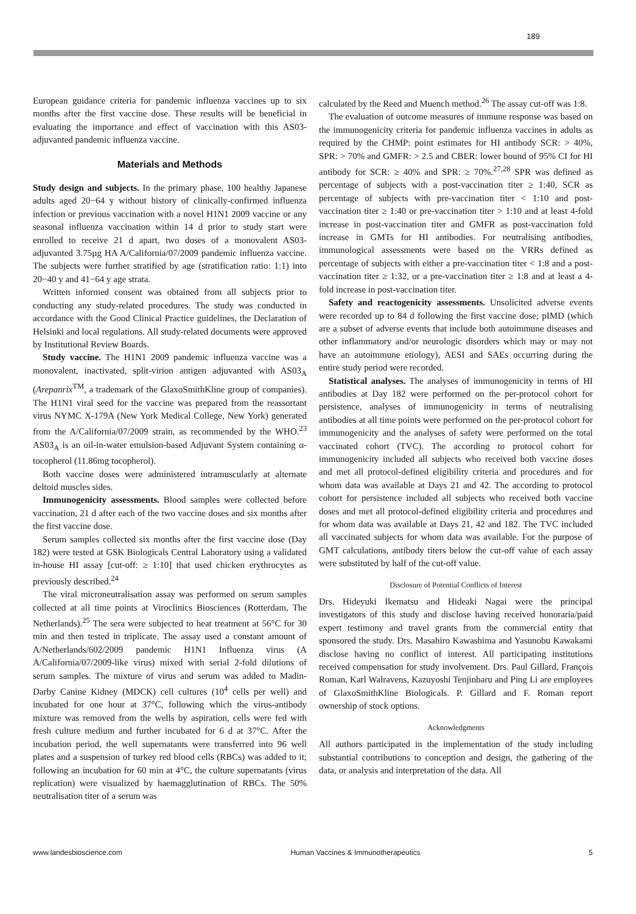189
European guidance criteria for pandemic influenza vaccines up to six months after the first vaccine dose. These results will be beneficial in evaluating the importance and effect of vaccination with this AS03-adjuvanted pandemic influenza vaccine.
Materials and Methods
Study design and subjects. In the primary phase, 100 healthy Japanese adults aged 20−64 y without history of clinically-confirmed influenza infection or previous vaccination with a novel H1N1 2009 vaccine or any seasonal influenza vaccination within 14 d prior to study start were enrolled to receive 21 d apart, two doses of a monovalent AS03-adjuvanted 3.75µg HA A/California/07/2009 pandemic influenza vaccine. The subjects were further stratified by age (stratification ratio: 1:1) into 20−40 y and 41−64 y age strata.
Written informed consent was obtained from all subjects prior to conducting any study-related procedures. The study was conducted in accordance with the Good Clinical Practice guidelines, the Declaration of Helsinki and local regulations. All study-related documents were approved by Institutional Review Boards.
Study vaccine. The H1N1 2009 pandemic influenza vaccine was a monovalent, inactivated, split-virion antigen adjuvanted with AS03<sub>A</sub> (Arepanrix<sup>TM</sup>, a trademark of the GlaxoSmithKline group of companies). The H1N1 viral seed for the vaccine was prepared from the reassortant virus NYMC X-179A (New York Medical College, New York) generated from the A/California/07/2009 strain, as recommended by the WHO.<sup>23</sup> AS03<sub>A</sub> is an oil-in-water emulsion-based Adjuvant System containing α-tocopherol (11.86mg tocopherol).
Both vaccine doses were administered intramuscularly at alternate deltoid muscles sides.
Immunogenicity assessments. Blood samples were collected before vaccination, 21 d after each of the two vaccine doses and six months after the first vaccine dose.
Serum samples collected six months after the first vaccine dose (Day 182) were tested at GSK Biologicals Central Laboratory using a validated in-house HI assay [cut-off: ≥ 1:10] that used chicken erythrocytes as previously described.<sup>24</sup>
The viral microneutralisation assay was performed on serum samples collected at all time points at Viroclinics Biosciences (Rotterdam, The Netherlands).<sup>25</sup> The sera were subjected to heat treatment at 56°C for 30 min and then tested in triplicate. The assay used a constant amount of A/Netherlands/602/2009 pandemic H1N1 Influenza virus (A A/California/07/2009-like virus) mixed with serial 2-fold dilutions of serum samples. The mixture of virus and serum was added to Madin-Darby Canine Kidney (MDCK) cell cultures (10<sup>4</sup> cells per well) and incubated for one hour at 37°C, following which the virus-antibody mixture was removed from the wells by aspiration, cells were fed with fresh culture medium and further incubated for 6 d at 37°C. After the incubation period, the well supernatants were transferred into 96 well plates and a suspension of turkey red blood cells (RBCs) was added to it; following an incubation for 60 min at 4°C, the culture supernatants (virus replication) were visualized by haemagglutination of RBCs. The 50% neutralisation titer of a serum was
calculated by the Reed and Muench method.<sup>26</sup> The assay cut-off was 1:8.
The evaluation of outcome measures of immune response was based on the immunogenicity criteria for pandemic influenza vaccines in adults as required by the CHMP: point estimates for HI antibody SCR: > 40%, SPR: > 70% and GMFR: > 2.5 and CBER: lower bound of 95% CI for HI antibody for SCR: ≥ 40% and SPR: ≥ 70%.<sup>27,28</sup> SPR was defined as percentage of subjects with a post-vaccination titer ≥ 1:40, SCR as percentage of subjects with pre-vaccination titer < 1:10 and post-vaccination titer ≥ 1:40 or pre-vaccination titer > 1:10 and at least 4-fold increase in post-vaccination titer and GMFR as post-vaccination fold increase in GMTs for HI antibodies. For neutralising antibodies, immunological assessments were based on the VRRs defined as percentage of subjects with either a pre-vaccination titer < 1:8 and a post-vaccination titer ≥ 1:32, or a pre-vaccination titer ≥ 1:8 and at least a 4-fold increase in post-vaccination titer.
Safety and reactogenicity assessments. Unsolicited adverse events were recorded up to 84 d following the first vaccine dose; pIMD (which are a subset of adverse events that include both autoimmune diseases and other inflammatory and/or neurologic disorders which may or may not have an autoimmune etiology), AESI and SAEs occurring during the entire study period were recorded.
Statistical analyses. The analyses of immunogenicity in terms of HI antibodies at Day 182 were performed on the per-protocol cohort for persistence, analyses of immunogenicity in terms of neutralising antibodies at all time points were performed on the per-protocol cohort for immunogenicity and the analyses of safety were performed on the total vaccinated cohort (TVC). The according to protocol cohort for immunogenicity included all subjects who received both vaccine doses and met all protocol-defined eligibility criteria and procedures and for whom data was available at Days 21 and 42. The according to protocol cohort for persistence included all subjects who received both vaccine doses and met all protocol-defined eligibility criteria and procedures and for whom data was available at Days 21, 42 and 182. The TVC included all vaccinated subjects for whom data was available. For the purpose of GMT calculations, antibody titers below the cut-off value of each assay were substituted by half of the cut-off value.
Disclosure of Potential Conflicts of Interest
Drs. Hideyuki Ikematsu and Hideaki Nagai were the principal investigators of this study and disclose having received honoraria/paid expert testimony and travel grants from the commercial entity that sponsored the study. Drs. Masahiro Kawashima and Yasunobu Kawakami disclose having no conflict of interest. All participating institutions received compensation for study involvement. Drs. Paul Gillard, François Roman, Karl Walravens, Kazuyoshi Tenjinbaru and Ping Li are employees of GlaxoSmithKline Biologicals. P. Gillard and F. Roman report ownership of stock options.
Acknowledgments
All authors participated in the implementation of the study including substantial contributions to conception and design, the gathering of the data, or analysis and interpretation of the data. All
www.landesbioscience.com Human Vaccines & Immunotherapeutics 5